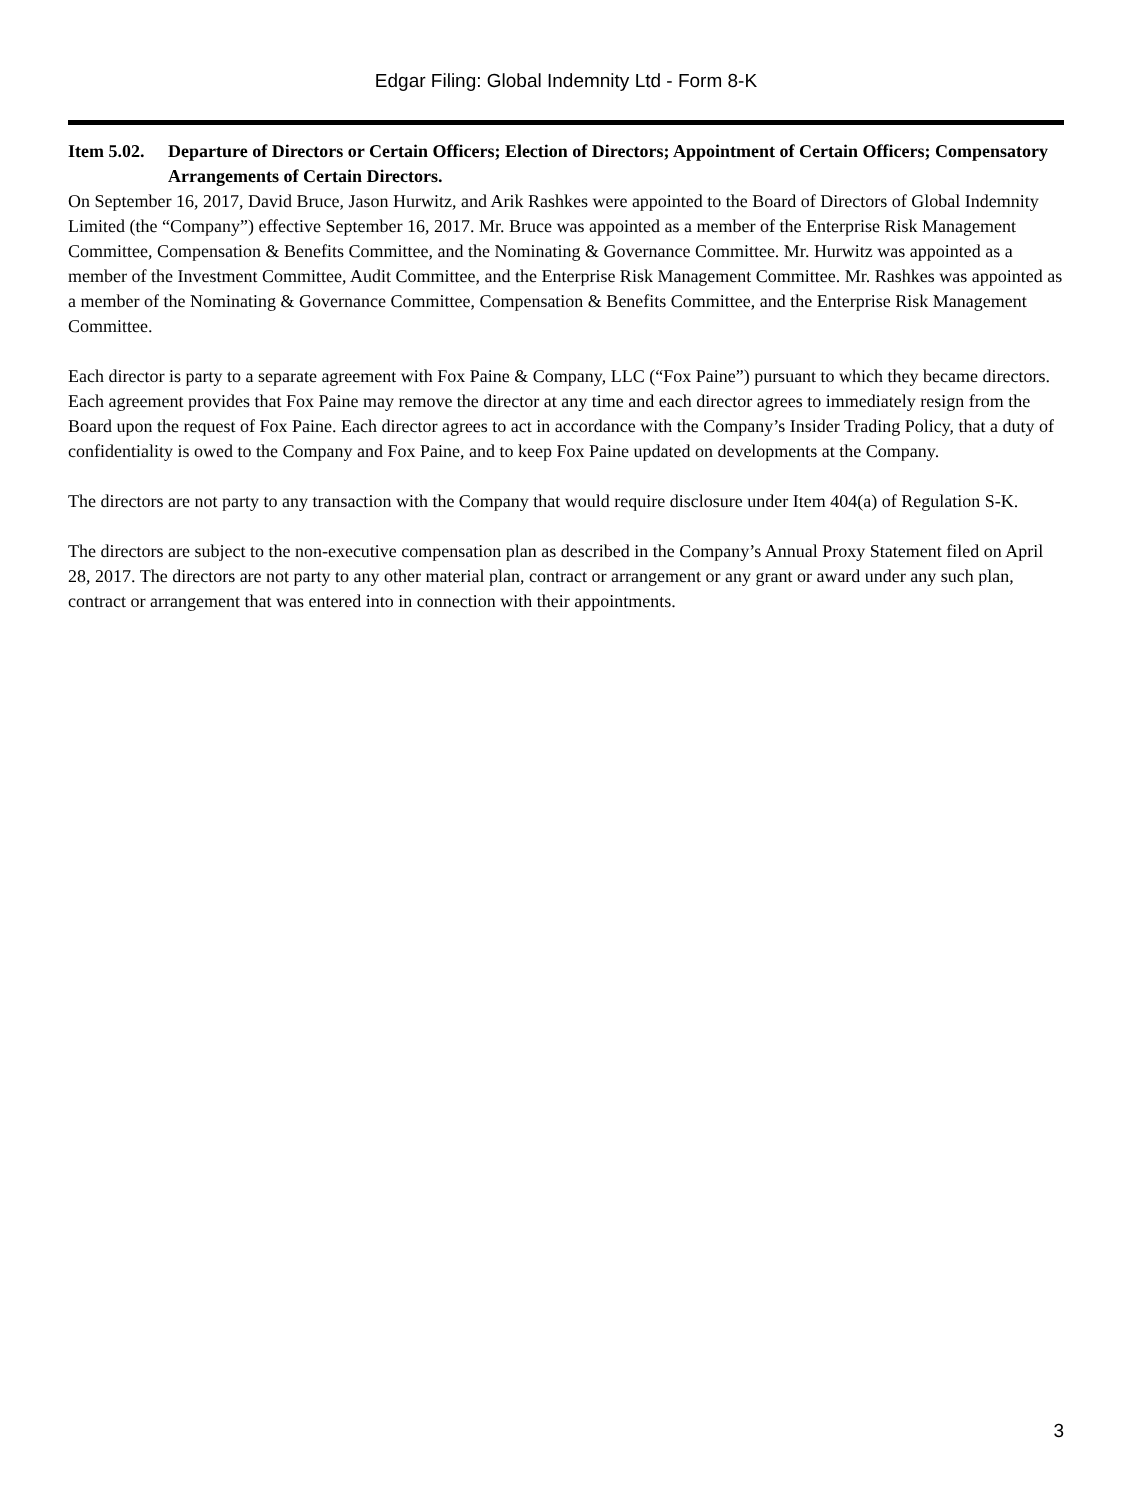Edgar Filing: Global Indemnity Ltd - Form 8-K
Item 5.02. Departure of Directors or Certain Officers; Election of Directors; Appointment of Certain Officers; Compensatory Arrangements of Certain Directors.
On September 16, 2017, David Bruce, Jason Hurwitz, and Arik Rashkes were appointed to the Board of Directors of Global Indemnity Limited (the “Company”) effective September 16, 2017. Mr. Bruce was appointed as a member of the Enterprise Risk Management Committee, Compensation & Benefits Committee, and the Nominating & Governance Committee. Mr. Hurwitz was appointed as a member of the Investment Committee, Audit Committee, and the Enterprise Risk Management Committee. Mr. Rashkes was appointed as a member of the Nominating & Governance Committee, Compensation & Benefits Committee, and the Enterprise Risk Management Committee.
Each director is party to a separate agreement with Fox Paine & Company, LLC (“Fox Paine”) pursuant to which they became directors. Each agreement provides that Fox Paine may remove the director at any time and each director agrees to immediately resign from the Board upon the request of Fox Paine. Each director agrees to act in accordance with the Company’s Insider Trading Policy, that a duty of confidentiality is owed to the Company and Fox Paine, and to keep Fox Paine updated on developments at the Company.
The directors are not party to any transaction with the Company that would require disclosure under Item 404(a) of Regulation S-K.
The directors are subject to the non-executive compensation plan as described in the Company’s Annual Proxy Statement filed on April 28, 2017. The directors are not party to any other material plan, contract or arrangement or any grant or award under any such plan, contract or arrangement that was entered into in connection with their appointments.
3